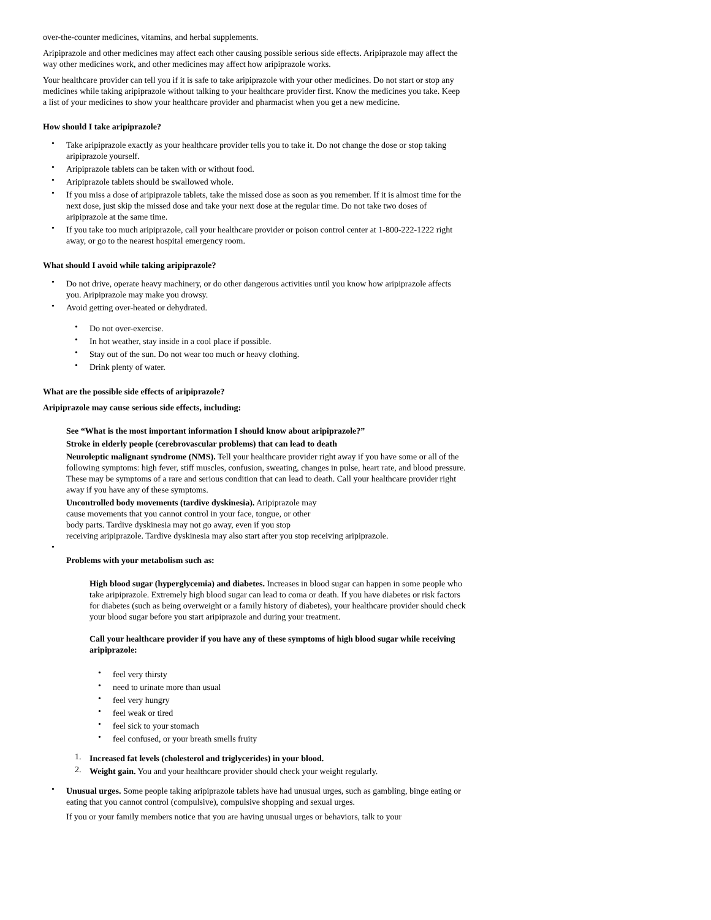over-the-counter medicines, vitamins, and herbal supplements.
Aripiprazole and other medicines may affect each other causing possible serious side effects. Aripiprazole may affect the way other medicines work, and other medicines may affect how aripiprazole works.
Your healthcare provider can tell you if it is safe to take aripiprazole with your other medicines. Do not start or stop any medicines while taking aripiprazole without talking to your healthcare provider first. Know the medicines you take. Keep a list of your medicines to show your healthcare provider and pharmacist when you get a new medicine.
How should I take aripiprazole?
• Take aripiprazole exactly as your healthcare provider tells you to take it. Do not change the dose or stop taking aripiprazole yourself.
• Aripiprazole tablets can be taken with or without food.
• Aripiprazole tablets should be swallowed whole.
• If you miss a dose of aripiprazole tablets, take the missed dose as soon as you remember. If it is almost time for the next dose, just skip the missed dose and take your next dose at the regular time. Do not take two doses of aripiprazole at the same time.
• If you take too much aripiprazole, call your healthcare provider or poison control center at 1-800-222-1222 right away, or go to the nearest hospital emergency room.
What should I avoid while taking aripiprazole?
• Do not drive, operate heavy machinery, or do other dangerous activities until you know how aripiprazole affects you. Aripiprazole may make you drowsy.
• Avoid getting over-heated or dehydrated.
• Do not over-exercise.
• In hot weather, stay inside in a cool place if possible.
• Stay out of the sun. Do not wear too much or heavy clothing.
• Drink plenty of water.
What are the possible side effects of aripiprazole?
Aripiprazole may cause serious side effects, including:
See “What is the most important information I should know about aripiprazole?”
Stroke in elderly people (cerebrovascular problems) that can lead to death
Neuroleptic malignant syndrome (NMS). Tell your healthcare provider right away if you have some or all of the following symptoms: high fever, stiff muscles, confusion, sweating, changes in pulse, heart rate, and blood pressure. These may be symptoms of a rare and serious condition that can lead to death. Call your healthcare provider right away if you have any of these symptoms.
Uncontrolled body movements (tardive dyskinesia). Aripiprazole may
cause movements that you cannot control in your face, tongue, or other
body parts. Tardive dyskinesia may not go away, even if you stop
receiving aripiprazole. Tardive dyskinesia may also start after you stop receiving aripiprazole.
•
Problems with your metabolism such as:
High blood sugar (hyperglycemia) and diabetes. Increases in blood sugar can happen in some people who take aripiprazole. Extremely high blood sugar can lead to coma or death. If you have diabetes or risk factors for diabetes (such as being overweight or a family history of diabetes), your healthcare provider should check your blood sugar before you start aripiprazole and during your treatment.
Call your healthcare provider if you have any of these symptoms of high blood sugar while receiving aripiprazole:
• feel very thirsty
• need to urinate more than usual
• feel very hungry
• feel weak or tired
• feel sick to your stomach
• feel confused, or your breath smells fruity
1. Increased fat levels (cholesterol and triglycerides) in your blood.
2. Weight gain. You and your healthcare provider should check your weight regularly.
• Unusual urges. Some people taking aripiprazole tablets have had unusual urges, such as gambling, binge eating or eating that you cannot control (compulsive), compulsive shopping and sexual urges.
If you or your family members notice that you are having unusual urges or behaviors, talk to your